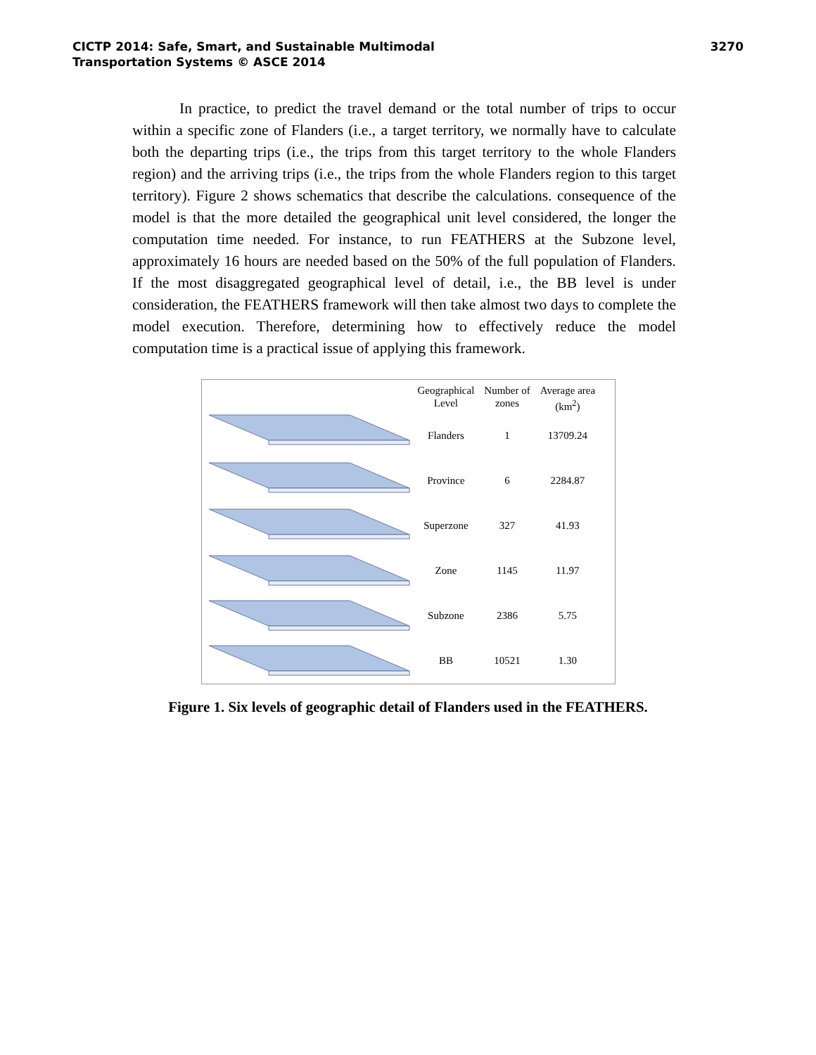CICTP 2014: Safe, Smart, and Sustainable Multimodal
Transportation Systems © ASCE 2014
3270
In practice, to predict the travel demand or the total number of trips to occur within a specific zone of Flanders (i.e., a target territory, we normally have to calculate both the departing trips (i.e., the trips from this target territory to the whole Flanders region) and the arriving trips (i.e., the trips from the whole Flanders region to this target territory). Figure 2 shows schematics that describe the calculations. consequence of the model is that the more detailed the geographical unit level considered, the longer the computation time needed. For instance, to run FEATHERS at the Subzone level, approximately 16 hours are needed based on the 50% of the full population of Flanders. If the most disaggregated geographical level of detail, i.e., the BB level is under consideration, the FEATHERS framework will then take almost two days to complete the model execution. Therefore, determining how to effectively reduce the model computation time is a practical issue of applying this framework.
| Geographical Level | Number of zones | Average area (km<sup>2</sup>) |
| --- | --- | --- |
| Flanders | 1 | 13709.24 |
| Province | 6 | 2284.87 |
| Superzone | 327 | 41.93 |
| Zone | 1145 | 11.97 |
| Subzone | 2386 | 5.75 |
| BB | 10521 | 1.30 |
Figure 1. Six levels of geographic detail of Flanders used in the FEATHERS.